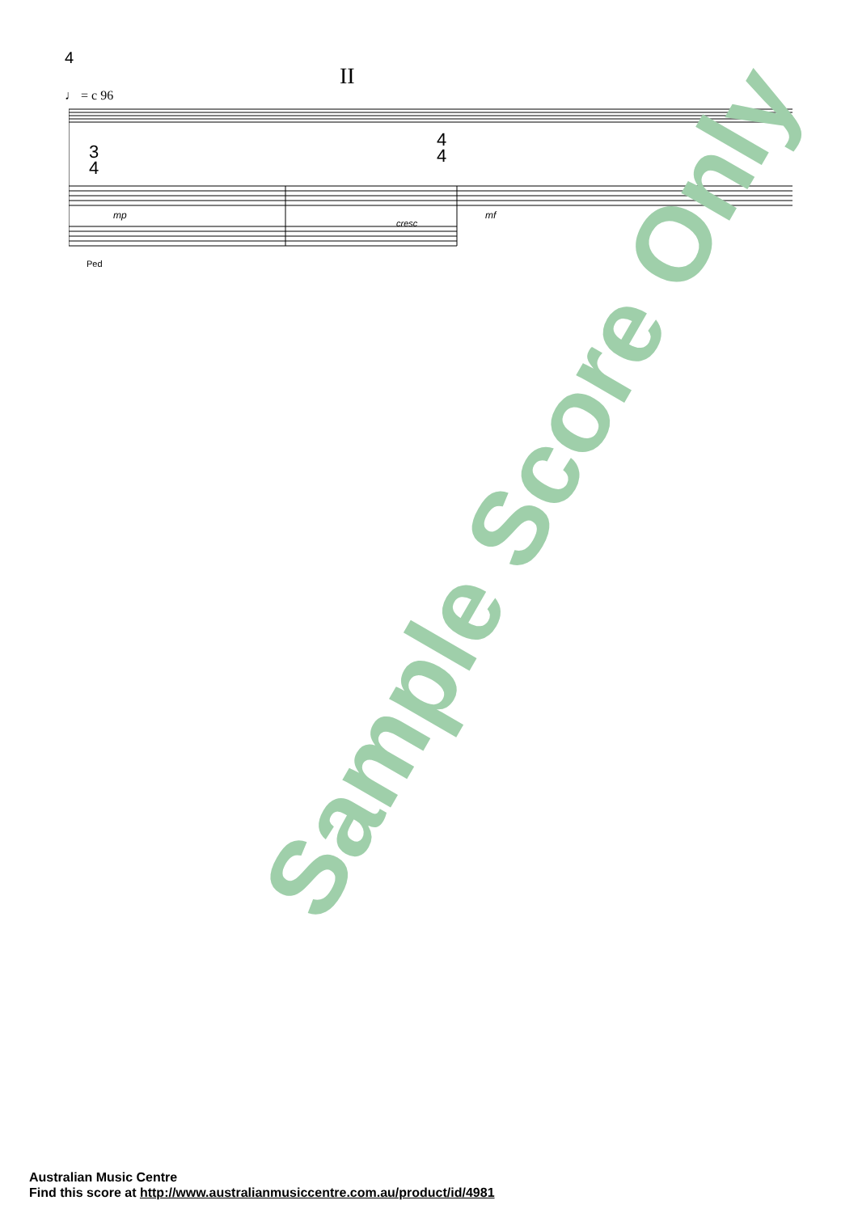4
II
♩ = c 96
3
4
4
4
mp
cresc
mf
Ped
Sample Score Only
Australian Music Centre
Find this score at http://www.australianmusiccentre.com.au/product/id/4981